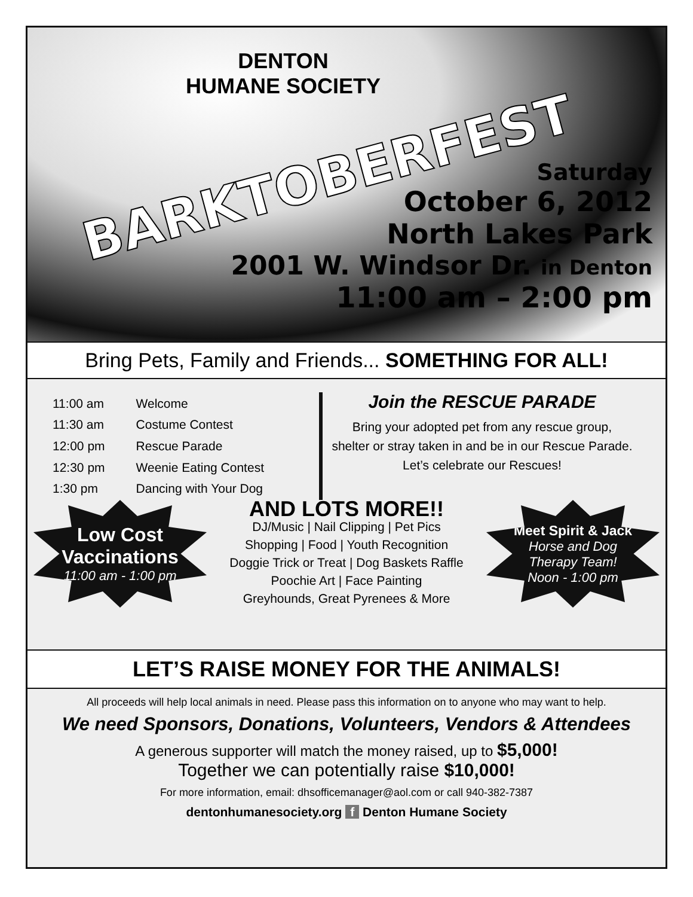DENTON
HUMANE SOCIETY
BARKTOBERFEST
Saturday
October 6, 2012
North Lakes Park
2001 W. Windsor Dr. in Denton
11:00 am – 2:00 pm
Bring Pets, Family and Friends... SOMETHING FOR ALL!
| 11:00 am | Welcome |
| 11:30 am | Costume Contest |
| 12:00 pm | Rescue Parade |
| 12:30 pm | Weenie Eating Contest |
| 1:30 pm | Dancing with Your Dog |
Join the RESCUE PARADE
Bring your adopted pet from any rescue group,
shelter or stray taken in and be in our Rescue Parade.
Let’s celebrate our Rescues!
Low Cost
Vaccinations
11:00 am - 1:00 pm
AND LOTS MORE!!
DJ/Music | Nail Clipping | Pet Pics
Shopping | Food | Youth Recognition
Doggie Trick or Treat | Dog Baskets Raffle
Poochie Art | Face Painting
Greyhounds, Great Pyrenees & More
Meet Spirit & Jack
Horse and Dog
Therapy Team!
Noon - 1:00 pm
LET’S RAISE MONEY FOR THE ANIMALS!
All proceeds will help local animals in need. Please pass this information on to anyone who may want to help.
We need Sponsors, Donations, Volunteers, Vendors & Attendees
A generous supporter will match the money raised, up to $5,000!
Together we can potentially raise $10,000!
For more information, email: dhsofficemanager@aol.com or call 940-382-7387
dentonhumanesociety.org f Denton Humane Society